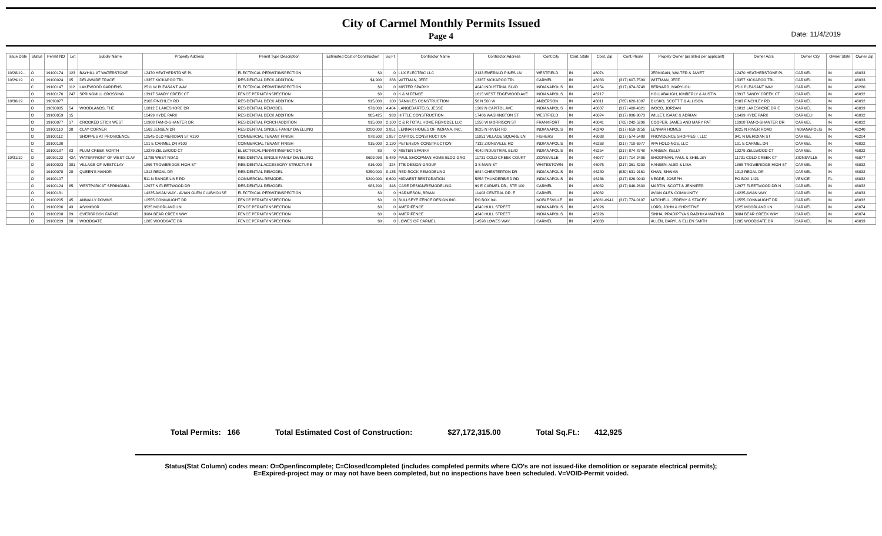City of Carmel Monthly Permits Issued
Page 4
Date: 11/4/2019
| Issue Date | Status | Permit NO | Lot | Subdiv Name | Property Address | Permit Type Description | Estimated Cost of Construction | Sq Ft | Contractor Name | Contractor Address | Cont.City | Cont. State | Cont. Zip | Cont.Phone | Propety Owner (as listed per applicant) | Owner Adrs | Owner City | Owner State | Owner Zip |
| --- | --- | --- | --- | --- | --- | --- | --- | --- | --- | --- | --- | --- | --- | --- | --- | --- | --- | --- | --- |
| 10/28/19... | O | 19100174 | 123 | BAYHILL AT WATERSTONE | 12470 HEATHERSTONE PL | ELECTRICAL PERMIT/INSPECTION | $0 | 0 | LUX ELECTRIC LLC | 2133 EMERALD PINES LN | WESTFIELD | IN | 46074 | | JERNIGAN, WALTER & JANET | 12470 HEATHERSTONE PL | CARMEL | IN | 46033 |
| 10/29/19 | O | 19100024 | 95 | DELAWARE TRACE | 13357 KICKAPOO TRL | RESIDENTIAL DECK ADDITION | $4,900 | 288 | WITTMAN, JEFF | 13357 KICKAPOO TRL | CARMEL | IN | 46033 | (317) 607-7599 | WITTMAN, JEFF | 13357 KICKAPOO TRL | CARMEL | IN | 46033 |
| | C | 19100147 | 112 | LAKEWOOD GARDENS | 2511 W PLEASANT WAY | ELECTRICAL PERMIT/INSPECTION | $0 | 0 | MISTER SPARKY | 4040 INDUSTRIAL BLVD | INDIANAPOLIS | IN | 46254 | (317) 874-8748 | BERNARD, MARYLOU | 2511 PLEASANT WAY | CARMEL | IN | 46280 |
| | O | 19100176 | 247 | SPRINGMILL CROSSING | 13917 SANDY CREEK CT | FENCE PERMIT/INSPECTION | $0 | 0 | K & M FENCE | 1615 WEST EDGEWOOD AVE | INDIANAPOLIS | IN | 46217 | | HOLLABAUGH, KIMBERLY & AUSTIN | 13917 SANDY CREEK CT | CARMEL | IN | 46032 |
| 10/30/19 | O | 19090077 | | | 2103 FINCHLEY RD | RESIDENTIAL DECK ADDITION | $15,000 | 100 | SANMLES CONSTRUCTION | 56 N 500 W | ANDERSON | IN | 46011 | (765) 620-1097 | DUSKO, SCOTT T & ALLISON | 2103 FINCHLEY RD | CARMEL | IN | 46032 |
| | O | 19090085 | 54 | WOODLANDS, THE | 10812 E LAKESHORE DR | RESIDENTIAL REMODEL | $73,000 | 4,404 | LANGEBARTELS, JESSE | 1302 N CAPITOL AVE | INDIANAPOLIS | IN | 46037 | (317) 408-4321 | WOOD, JORDAN | 10812 LAKESHORE DR E | CARMEL | IN | 46033 |
| | O | 19100059 | 15 | | 10499 HYDE PARK | RESIDENTIAL DECK ADDITION | $65,425 | 933 | HITTLE CONSTRUCTION | 17466 WASHINGTON ST | WESTFIELD | IN | 46074 | (317) 896-9073 | WILLET, ISAAC & ADRIAN | 10499 HYDE PARK | CARMELI | IN | 46032 |
| | O | 19100077 | 17 | CROOKED STICK WEST | 10908 TAM-O-SHANTER DR | RESIDENTIAL PORCH ADDITION | $15,000 | 2,100 | C & R TOTAL HOME REMODEL LLC | 1258 W MORRISON ST | FRANKFORT | IN | 46041 | (765) 242-5296 | COOPER, JAMES AND MARY PAT | 10908 TAM-O-SHANTER DR | CARMEL | IN | 46032 |
| | O | 19100110 | 38 | CLAY CORNER | 1563 JENSEN DR | RESIDENTIAL SINGLE FAMILY DWELLING | $200,000 | 3,851 | LENNAR HOMES OF INDIANA, INC. | 9025 N RIVER RD | INDIANAPOLIS | IN | 46240 | (317) 659-3256 | LENNAR HOMES | 9025 N RIVER ROAD | INDIANAPOLIS | IN | 46240 |
| | O | 19100112 | | SHOPPES AT PROVIDENCE | 12545 OLD MERIDIAN ST #130 | COMMERCIAL TENANT FINISH | $78,500 | 1,857 | CAPITOL CONSTRUCTION | 11051 VILLAGE SQUARE LN | FISHERS | IN | 46038 | (317) 574-5488 | PROVIDENCE SHOPPES I, LLC | 941 N MERIDIAN ST | CARMEL | IN | 46204 |
| | O | 19100130 | | | 101 E CARMEL DR #100 | COMMERCIAL TENANT FINISH | $15,000 | 2,120 | PETERSON CONSTRUCTION | 7132 ZIONSVILLE RD | INDIANAPOLIS | IN | 46268 | (317) 710-6977 | APA HOLDINGS, LLC | 101 E CARMEL DR | CARMEL | IN | 46032 |
| | C | 19100187 | 83 | PLUM CREEK NORTH | 13279 ZELLWOOD CT | ELECTRICAL PERMIT/INSPECTION | $0 | 0 | MISTER SPARKY | 4040 INDUSTRIAL BLVD | INDIANAPOLIS | IN | 46254 | (317) 874-8748 | HANSEN, KELLY | 13279 ZELLWOOD CT | CARMEL | IN | 46032 |
| 10/31/19 | O | 19090122 | 42A | WATERFRONT OF WEST CLAY | 11789 WEST ROAD | RESIDENTIAL SINGLE FAMILY DWELLING | $609,098 | 5,489 | PAUL SHOOPMAN HOME BLDG GRO | 11731 COLD CREEK COURT | ZIONSVILLE | IN | 46077 | (317) 714-2406 | SHOOPMAN, PAUL & SHELLEY | 11731 COLD CREEK CT | ZIONSVILLE | IN | 46077 |
| | O | 19100023 | 381 | VILLAGE OF WESTCLAY | 1895 TROWBRIDGE HIGH ST | RESIDENTIAL ACCESSORY STRUCTURE | $16,000 | 324 | TTB DESIGN GROUP | 3 S MAIN ST | WHITESTOWN | IN | 46075 | (317) 361-8200 | HANSEN, ALEX & LISA | 1895 TROWBRIDGE HIGH ST | CARMEL | IN | 46032 |
| | O | 19100078 | 28 | QUEEN'S MANOR | 1313 REGAL DR | RESIDENTIAL REMODEL | $250,000 | 8,135 | RED ROCK REMODELING | 9844 CHESTERTON DR | INDIANAPOLIS | IN | 46280 | (630) 631-9161 | KHAN, SHAIMA | 1313 REGAL DR | CARMEL | IN | 46032 |
| | O | 19100107 | | | 511 N RANGE LINE RD | COMMERCIAL REMODEL | $240,000 | 6,600 | MIDWEST RESTORATION | 5858 THUNDERBIRD RD | INDIANAPOLIS | IN | 46236 | (317) 826-0940 | NEGRE, JOSEPH | PO BOX 1421 | VENICE | FL | 46032 |
| | O | 19100124 | 65 | WESTPARK AT SPRINGMILL | 12977 N FLEETWOOD DR | RESIDENTIAL REMODEL | $83,200 | 348 | CASE DESIGN/REMODELING | 99 E CARMEL DR., STE 100 | CARMEL | IN | 46032 | (317) 846-2600 | MARTIN, SCOTT & JENNIFER | 12977 FLEETWOOD DR N | CARMEL | IN | 46032 |
| | O | 19100181 | | | 14235 AVIAN WAY - AVIAN GLEN CLUBHOUSE | ELECTRICAL PERMIT/INSPECTION | $0 | 0 | HARMESON, BRIAN | 11403 CENTRAL DR. E | CARMEL | IN | 46032 | | AVIAN GLEN COMMUNITY | 14235 AVIAN WAY | CARMEL | IN | 46033 |
| | O | 19100205 | 45 | ANNALLY DOWNS | 10555 CONNAUGHT DR | FENCE PERMIT/INSPECTION | $0 | 0 | BULLSEYE FENCE DESIGN INC. | PO BOX 941 | NOBLESVILLE | IN | 46061-0941 | (317) 774-0197 | MITCHELL, JEREMY & STACEY | 10555 CONNAUGHT DR | CARMEL | IN | 46032 |
| | O | 19100206 | 43 | ASHMOOR | 3525 MOORLAND LN | FENCE PERMIT/INSPECTION | $0 | 0 | AMERIFENCE | 4340 HULL STREET | INDIANAPOLIS | IN | 46226 | | LORD, JOHN & CHRISTINE | 3525 MOORLAND LN | CARMEL | IN | 46074 |
| | O | 19100208 | 89 | OVERBROOK FARMS | 3984 BEAR CREEK WAY | FENCE PERMIT/INSPECTION | $0 | 0 | AMERIFENCE | 4340 HULL STREET | INDIANAPOLIS | IN | 46226 | | SINHA, PRADIPTYA & RADHIKA MATHUR | 3984 BEAR CREEK WAY | CARMEL | IN | 46074 |
| | O | 19100209 | 88 | WOODGATE | 1285 WOODGATE DR | FENCE PERMIT/INSPECTION | $0 | 0 | LOWES OF CARMEL | 14598 LOWES WAY | CARMEL | IN | 46033 | | ALLEN, DARYL & ELLEN SMITH | 1285 WOODGATE DR | CARMEL | IN | 46033 |
Total Permits: 166 Total Estimated Cost of Construction: $27,172,315.00 Total Sq.Ft.: 412,925
Status(Stat Column) codes mean: O=Open/incomplete; C=Closed/completed (includes completed permits where C/O's are not issued-like demolition or separate electrical permits);
E=Expired-project may or may not have been completed, but no inspections have been scheduled. V=VOID-Permit voided.